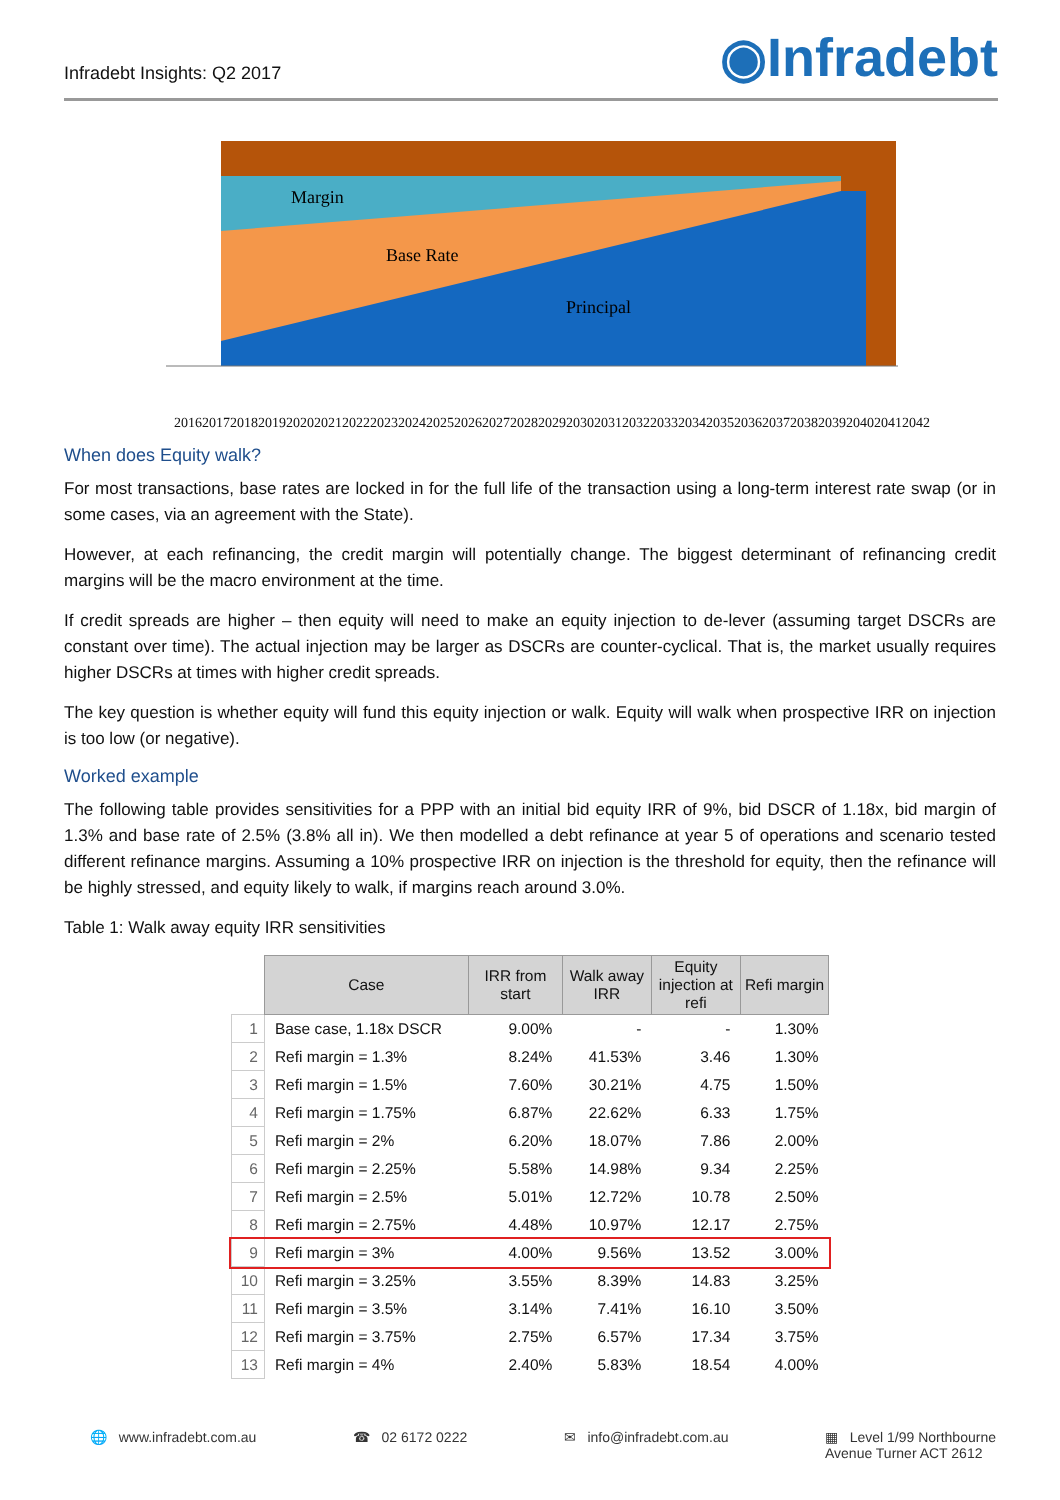Infradebt Insights: Q2 2017 ◉Infradebt
Margin
Base Rate
Principal
2016 2017 2018 2019 2020 2021 2022 2023 2024 2025 2026 2027 2028 2029 2030 2031 2032 2033 2034 2035 2036 2037 2038 2039 2040 2041 2042
When does Equity walk?
For most transactions, base rates are locked in for the full life of the transaction using a long-term interest rate swap (or in some cases, via an agreement with the State).
However, at each refinancing, the credit margin will potentially change. The biggest determinant of refinancing credit margins will be the macro environment at the time.
If credit spreads are higher – then equity will need to make an equity injection to de-lever (assuming target DSCRs are constant over time). The actual injection may be larger as DSCRs are counter-cyclical. That is, the market usually requires higher DSCRs at times with higher credit spreads.
The key question is whether equity will fund this equity injection or walk. Equity will walk when prospective IRR on injection is too low (or negative).
Worked example
The following table provides sensitivities for a PPP with an initial bid equity IRR of 9%, bid DSCR of 1.18x, bid margin of 1.3% and base rate of 2.5% (3.8% all in). We then modelled a debt refinance at year 5 of operations and scenario tested different refinance margins. Assuming a 10% prospective IRR on injection is the threshold for equity, then the refinance will be highly stressed, and equity likely to walk, if margins reach around 3.0%.
Table 1: Walk away equity IRR sensitivities
| | Case | IRR from start | Walk away IRR | Equity injection at refi | Refi margin |
| --- | --- | --- | --- | --- | --- |
| 1 | Base case, 1.18x DSCR | 9.00% | - | - | 1.30% |
| 2 | Refi margin = 1.3% | 8.24% | 41.53% | 3.46 | 1.30% |
| 3 | Refi margin = 1.5% | 7.60% | 30.21% | 4.75 | 1.50% |
| 4 | Refi margin = 1.75% | 6.87% | 22.62% | 6.33 | 1.75% |
| 5 | Refi margin = 2% | 6.20% | 18.07% | 7.86 | 2.00% |
| 6 | Refi margin = 2.25% | 5.58% | 14.98% | 9.34 | 2.25% |
| 7 | Refi margin = 2.5% | 5.01% | 12.72% | 10.78 | 2.50% |
| 8 | Refi margin = 2.75% | 4.48% | 10.97% | 12.17 | 2.75% |
| 9 | Refi margin = 3% | 4.00% | 9.56% | 13.52 | 3.00% |
| 10 | Refi margin = 3.25% | 3.55% | 8.39% | 14.83 | 3.25% |
| 11 | Refi margin = 3.5% | 3.14% | 7.41% | 16.10 | 3.50% |
| 12 | Refi margin = 3.75% | 2.75% | 6.57% | 17.34 | 3.75% |
| 13 | Refi margin = 4% | 2.40% | 5.83% | 18.54 | 4.00% |
🌐 www.infradebt.com.au ☎ 02 6172 0222 ✉ info@infradebt.com.au ▦ Level 1/99 Northbourne
Avenue Turner ACT 2612